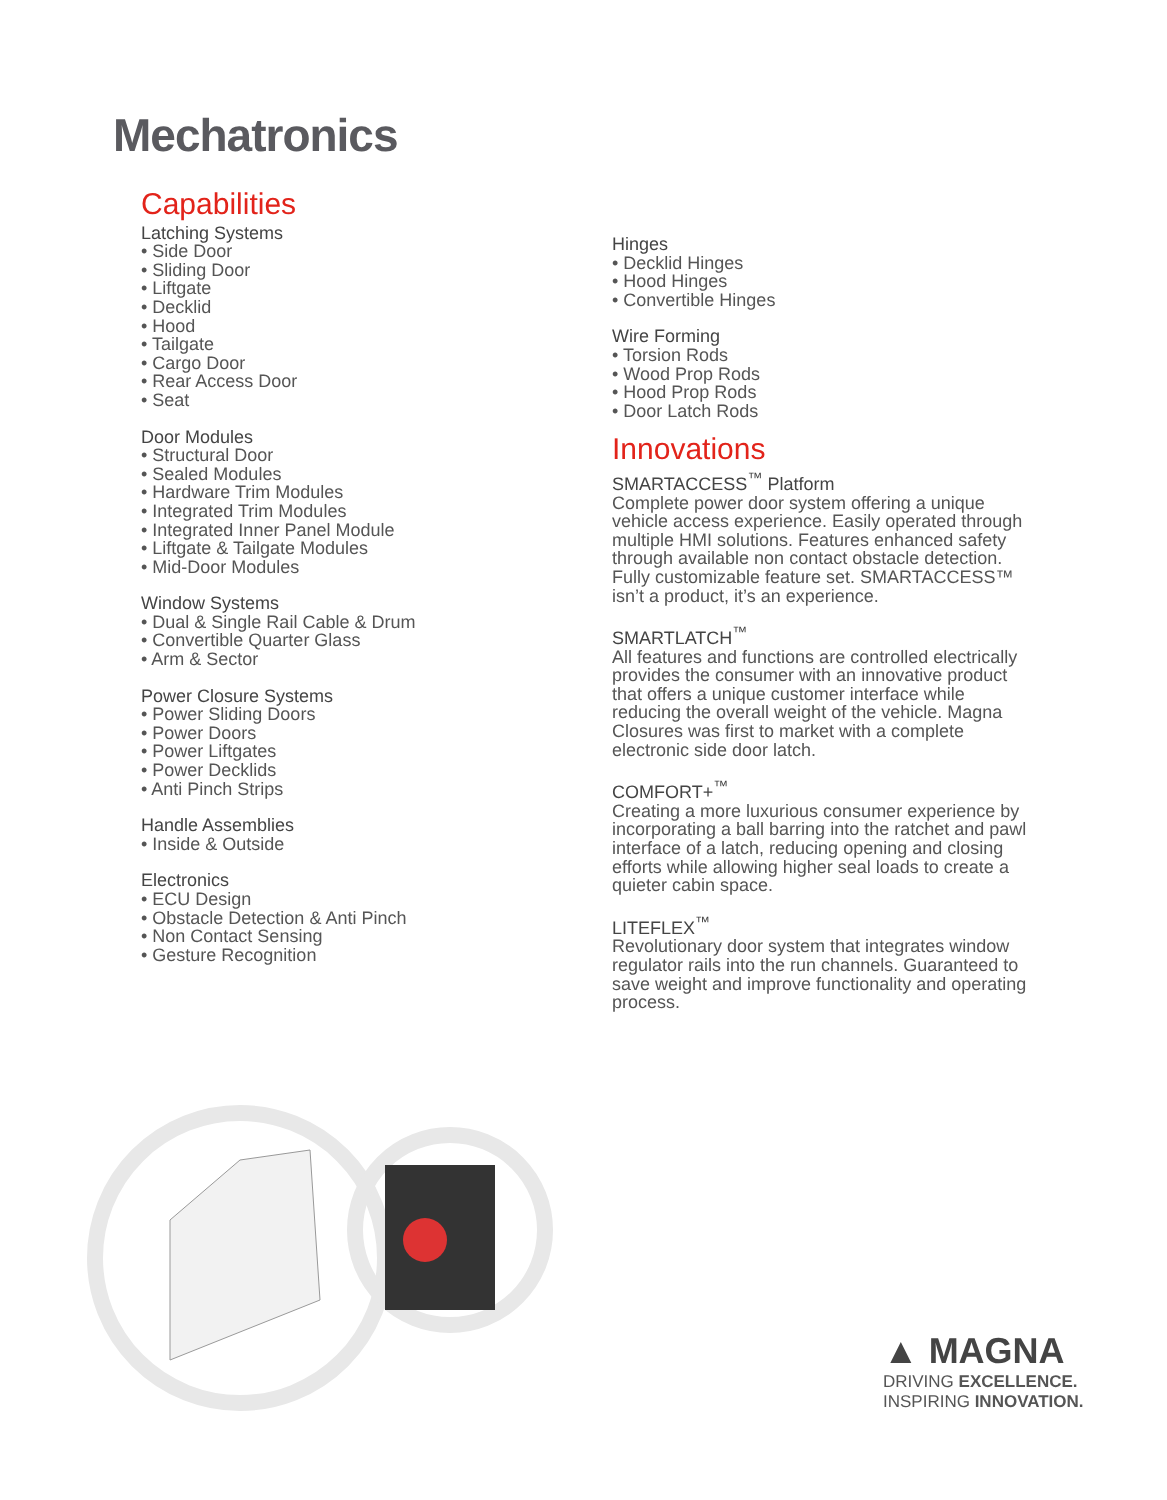Mechatronics
Capabilities
Latching Systems
• Side Door
• Sliding Door
• Liftgate
• Decklid
• Hood
• Tailgate
• Cargo Door
• Rear Access Door
• Seat
Door Modules
• Structural Door
• Sealed Modules
• Hardware Trim Modules
• Integrated Trim Modules
• Integrated Inner Panel Module
• Liftgate & Tailgate Modules
• Mid-Door Modules
Window Systems
• Dual & Single Rail Cable & Drum
• Convertible Quarter Glass
• Arm & Sector
Power Closure Systems
• Power Sliding Doors
• Power Doors
• Power Liftgates
• Power Decklids
• Anti Pinch Strips
Handle Assemblies
• Inside & Outside
Electronics
• ECU Design
• Obstacle Detection & Anti Pinch
• Non Contact Sensing
• Gesture Recognition
Hinges
• Decklid Hinges
• Hood Hinges
• Convertible Hinges
Wire Forming
• Torsion Rods
• Wood Prop Rods
• Hood Prop Rods
• Door Latch Rods
Innovations
SMARTACCESS<sup>™</sup> Platform
Complete power door system offering a unique vehicle access experience. Easily operated through multiple HMI solutions. Features enhanced safety through available non contact obstacle detection. Fully customizable feature set. SMARTACCESS™ isn’t a product, it’s an experience.
SMARTLATCH<sup>™</sup>
All features and functions are controlled electrically provides the consumer with an innovative product that offers a unique customer interface while reducing the overall weight of the vehicle. Magna Closures was first to market with a complete electronic side door latch.
COMFORT+<sup>™</sup>
Creating a more luxurious consumer experience by incorporating a ball barring into the ratchet and pawl interface of a latch, reducing opening and closing efforts while allowing higher seal loads to create a quieter cabin space.
LITEFLEX<sup>™</sup>
Revolutionary door system that integrates window regulator rails into the run channels. Guaranteed to save weight and improve functionality and operating process.
▲ MAGNA
DRIVING EXCELLENCE.
INSPIRING INNOVATION.